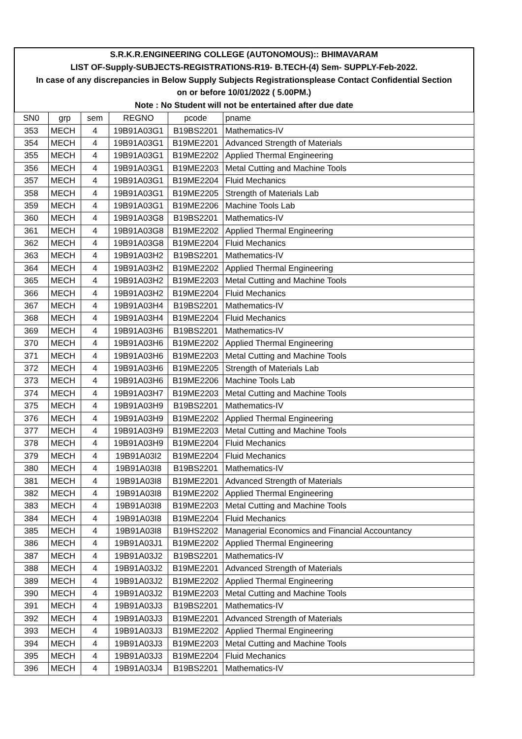S.R.K.R.ENGINEERING COLLEGE (AUTONOMOUS):: BHIMAVARAM
LIST OF-Supply-SUBJECTS-REGISTRATIONS-R19- B.TECH-(4) Sem- SUPPLY-Feb-2022.
In case of any discrepancies in Below Supply Subjects Registrationsplease Contact Confidential Section
on or before 10/01/2022 ( 5.00PM.)
Note : No Student will not be entertained after due date
| SN0 | grp | sem | REGNO | pcode | pname |
| --- | --- | --- | --- | --- | --- |
| 353 | MECH | 4 | 19B91A03G1 | B19BS2201 | Mathematics-IV |
| 354 | MECH | 4 | 19B91A03G1 | B19ME2201 | Advanced Strength of Materials |
| 355 | MECH | 4 | 19B91A03G1 | B19ME2202 | Applied Thermal Engineering |
| 356 | MECH | 4 | 19B91A03G1 | B19ME2203 | Metal Cutting and Machine Tools |
| 357 | MECH | 4 | 19B91A03G1 | B19ME2204 | Fluid Mechanics |
| 358 | MECH | 4 | 19B91A03G1 | B19ME2205 | Strength of Materials Lab |
| 359 | MECH | 4 | 19B91A03G1 | B19ME2206 | Machine Tools Lab |
| 360 | MECH | 4 | 19B91A03G8 | B19BS2201 | Mathematics-IV |
| 361 | MECH | 4 | 19B91A03G8 | B19ME2202 | Applied Thermal Engineering |
| 362 | MECH | 4 | 19B91A03G8 | B19ME2204 | Fluid Mechanics |
| 363 | MECH | 4 | 19B91A03H2 | B19BS2201 | Mathematics-IV |
| 364 | MECH | 4 | 19B91A03H2 | B19ME2202 | Applied Thermal Engineering |
| 365 | MECH | 4 | 19B91A03H2 | B19ME2203 | Metal Cutting and Machine Tools |
| 366 | MECH | 4 | 19B91A03H2 | B19ME2204 | Fluid Mechanics |
| 367 | MECH | 4 | 19B91A03H4 | B19BS2201 | Mathematics-IV |
| 368 | MECH | 4 | 19B91A03H4 | B19ME2204 | Fluid Mechanics |
| 369 | MECH | 4 | 19B91A03H6 | B19BS2201 | Mathematics-IV |
| 370 | MECH | 4 | 19B91A03H6 | B19ME2202 | Applied Thermal Engineering |
| 371 | MECH | 4 | 19B91A03H6 | B19ME2203 | Metal Cutting and Machine Tools |
| 372 | MECH | 4 | 19B91A03H6 | B19ME2205 | Strength of Materials Lab |
| 373 | MECH | 4 | 19B91A03H6 | B19ME2206 | Machine Tools Lab |
| 374 | MECH | 4 | 19B91A03H7 | B19ME2203 | Metal Cutting and Machine Tools |
| 375 | MECH | 4 | 19B91A03H9 | B19BS2201 | Mathematics-IV |
| 376 | MECH | 4 | 19B91A03H9 | B19ME2202 | Applied Thermal Engineering |
| 377 | MECH | 4 | 19B91A03H9 | B19ME2203 | Metal Cutting and Machine Tools |
| 378 | MECH | 4 | 19B91A03H9 | B19ME2204 | Fluid Mechanics |
| 379 | MECH | 4 | 19B91A03I2 | B19ME2204 | Fluid Mechanics |
| 380 | MECH | 4 | 19B91A03I8 | B19BS2201 | Mathematics-IV |
| 381 | MECH | 4 | 19B91A03I8 | B19ME2201 | Advanced Strength of Materials |
| 382 | MECH | 4 | 19B91A03I8 | B19ME2202 | Applied Thermal Engineering |
| 383 | MECH | 4 | 19B91A03I8 | B19ME2203 | Metal Cutting and Machine Tools |
| 384 | MECH | 4 | 19B91A03I8 | B19ME2204 | Fluid Mechanics |
| 385 | MECH | 4 | 19B91A03I8 | B19HS2202 | Managerial Economics and Financial Accountancy |
| 386 | MECH | 4 | 19B91A03J1 | B19ME2202 | Applied Thermal Engineering |
| 387 | MECH | 4 | 19B91A03J2 | B19BS2201 | Mathematics-IV |
| 388 | MECH | 4 | 19B91A03J2 | B19ME2201 | Advanced Strength of Materials |
| 389 | MECH | 4 | 19B91A03J2 | B19ME2202 | Applied Thermal Engineering |
| 390 | MECH | 4 | 19B91A03J2 | B19ME2203 | Metal Cutting and Machine Tools |
| 391 | MECH | 4 | 19B91A03J3 | B19BS2201 | Mathematics-IV |
| 392 | MECH | 4 | 19B91A03J3 | B19ME2201 | Advanced Strength of Materials |
| 393 | MECH | 4 | 19B91A03J3 | B19ME2202 | Applied Thermal Engineering |
| 394 | MECH | 4 | 19B91A03J3 | B19ME2203 | Metal Cutting and Machine Tools |
| 395 | MECH | 4 | 19B91A03J3 | B19ME2204 | Fluid Mechanics |
| 396 | MECH | 4 | 19B91A03J4 | B19BS2201 | Mathematics-IV |